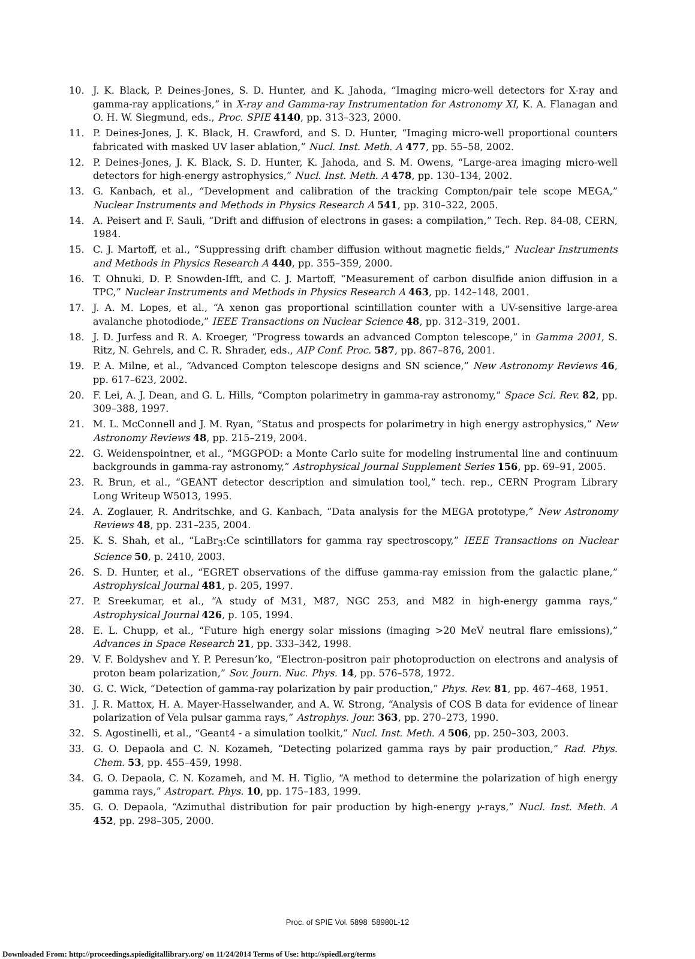10. J. K. Black, P. Deines-Jones, S. D. Hunter, and K. Jahoda, “Imaging micro-well detectors for X-ray and gamma-ray applications,” in X-ray and Gamma-ray Instrumentation for Astronomy XI, K. A. Flanagan and O. H. W. Siegmund, eds., Proc. SPIE 4140, pp. 313–323, 2000.
11. P. Deines-Jones, J. K. Black, H. Crawford, and S. D. Hunter, “Imaging micro-well proportional counters fabricated with masked UV laser ablation,” Nucl. Inst. Meth. A 477, pp. 55–58, 2002.
12. P. Deines-Jones, J. K. Black, S. D. Hunter, K. Jahoda, and S. M. Owens, “Large-area imaging micro-well detectors for high-energy astrophysics,” Nucl. Inst. Meth. A 478, pp. 130–134, 2002.
13. G. Kanbach, et al., “Development and calibration of the tracking Compton/pair tele scope MEGA,” Nuclear Instruments and Methods in Physics Research A 541, pp. 310–322, 2005.
14. A. Peisert and F. Sauli, “Drift and diffusion of electrons in gases: a compilation,” Tech. Rep. 84-08, CERN, 1984.
15. C. J. Martoff, et al., “Suppressing drift chamber diffusion without magnetic fields,” Nuclear Instruments and Methods in Physics Research A 440, pp. 355–359, 2000.
16. T. Ohnuki, D. P. Snowden-Ifft, and C. J. Martoff, “Measurement of carbon disulfide anion diffusion in a TPC,” Nuclear Instruments and Methods in Physics Research A 463, pp. 142–148, 2001.
17. J. A. M. Lopes, et al., “A xenon gas proportional scintillation counter with a UV-sensitive large-area avalanche photodiode,” IEEE Transactions on Nuclear Science 48, pp. 312–319, 2001.
18. J. D. Jurfess and R. A. Kroeger, “Progress towards an advanced Compton telescope,” in Gamma 2001, S. Ritz, N. Gehrels, and C. R. Shrader, eds., AIP Conf. Proc. 587, pp. 867–876, 2001.
19. P. A. Milne, et al., “Advanced Compton telescope designs and SN science,” New Astronomy Reviews 46, pp. 617–623, 2002.
20. F. Lei, A. J. Dean, and G. L. Hills, “Compton polarimetry in gamma-ray astronomy,” Space Sci. Rev. 82, pp. 309–388, 1997.
21. M. L. McConnell and J. M. Ryan, “Status and prospects for polarimetry in high energy astrophysics,” New Astronomy Reviews 48, pp. 215–219, 2004.
22. G. Weidenspointner, et al., “MGGPOD: a Monte Carlo suite for modeling instrumental line and continuum backgrounds in gamma-ray astronomy,” Astrophysical Journal Supplement Series 156, pp. 69–91, 2005.
23. R. Brun, et al., “GEANT detector description and simulation tool,” tech. rep., CERN Program Library Long Writeup W5013, 1995.
24. A. Zoglauer, R. Andritschke, and G. Kanbach, “Data analysis for the MEGA prototype,” New Astronomy Reviews 48, pp. 231–235, 2004.
25. K. S. Shah, et al., “LaBr<sub>3</sub>:Ce scintillators for gamma ray spectroscopy,” IEEE Transactions on Nuclear Science 50, p. 2410, 2003.
26. S. D. Hunter, et al., “EGRET observations of the diffuse gamma-ray emission from the galactic plane,” Astrophysical Journal 481, p. 205, 1997.
27. P. Sreekumar, et al., “A study of M31, M87, NGC 253, and M82 in high-energy gamma rays,” Astrophysical Journal 426, p. 105, 1994.
28. E. L. Chupp, et al., “Future high energy solar missions (imaging >20 MeV neutral flare emissions),” Advances in Space Research 21, pp. 333–342, 1998.
29. V. F. Boldyshev and Y. P. Peresun’ko, “Electron-positron pair photoproduction on electrons and analysis of proton beam polarization,” Sov. Journ. Nuc. Phys. 14, pp. 576–578, 1972.
30. G. C. Wick, “Detection of gamma-ray polarization by pair production,” Phys. Rev. 81, pp. 467–468, 1951.
31. J. R. Mattox, H. A. Mayer-Hasselwander, and A. W. Strong, “Analysis of COS B data for evidence of linear polarization of Vela pulsar gamma rays,” Astrophys. Jour. 363, pp. 270–273, 1990.
32. S. Agostinelli, et al., “Geant4 - a simulation toolkit,” Nucl. Inst. Meth. A 506, pp. 250–303, 2003.
33. G. O. Depaola and C. N. Kozameh, “Detecting polarized gamma rays by pair production,” Rad. Phys. Chem. 53, pp. 455–459, 1998.
34. G. O. Depaola, C. N. Kozameh, and M. H. Tiglio, “A method to determine the polarization of high energy gamma rays,” Astropart. Phys. 10, pp. 175–183, 1999.
35. G. O. Depaola, “Azimuthal distribution for pair production by high-energy γ-rays,” Nucl. Inst. Meth. A 452, pp. 298–305, 2000.
Proc. of SPIE Vol. 5898 58980L-12
Downloaded From: http://proceedings.spiedigitallibrary.org/ on 11/24/2014 Terms of Use: http://spiedl.org/terms